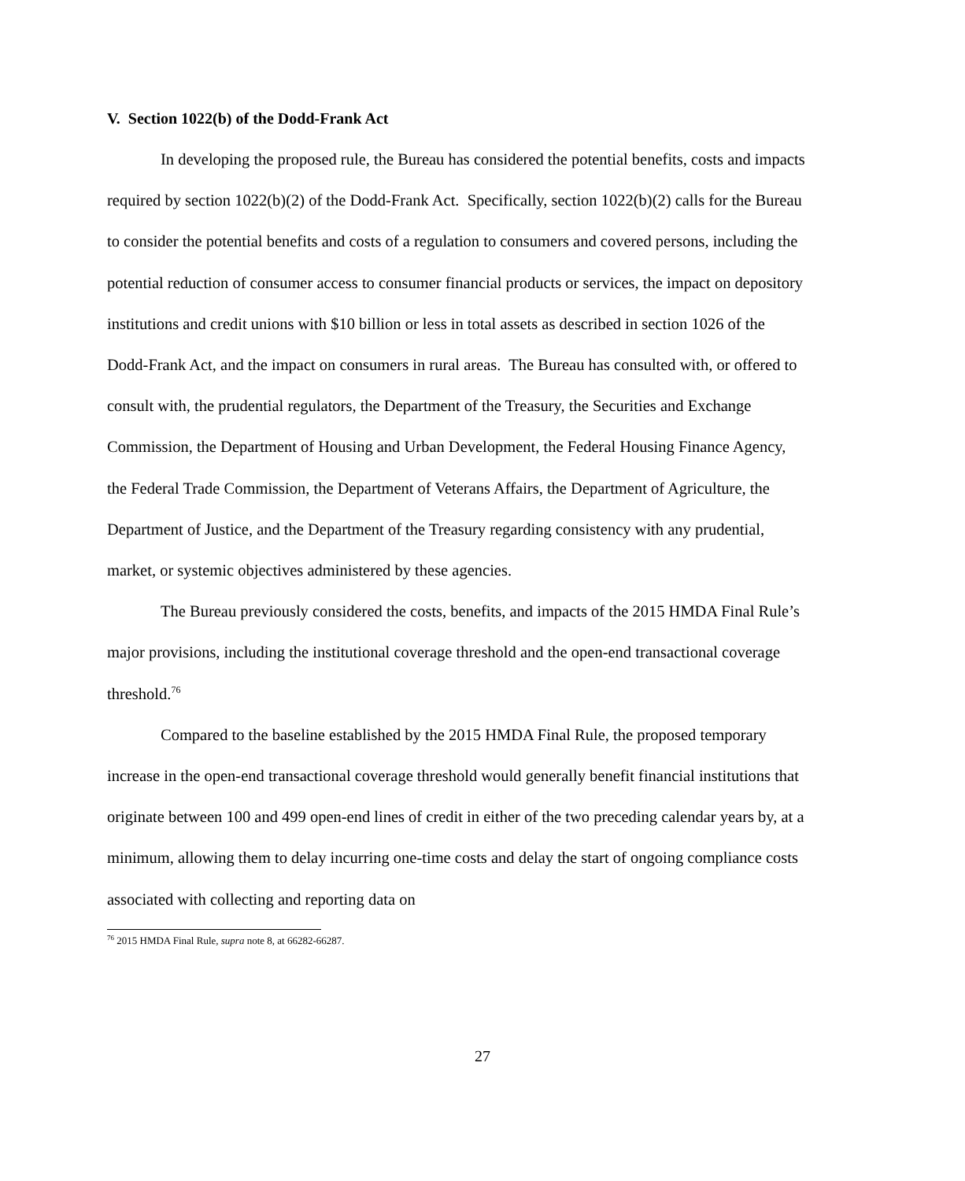V. Section 1022(b) of the Dodd-Frank Act
In developing the proposed rule, the Bureau has considered the potential benefits, costs and impacts required by section 1022(b)(2) of the Dodd-Frank Act. Specifically, section 1022(b)(2) calls for the Bureau to consider the potential benefits and costs of a regulation to consumers and covered persons, including the potential reduction of consumer access to consumer financial products or services, the impact on depository institutions and credit unions with $10 billion or less in total assets as described in section 1026 of the Dodd-Frank Act, and the impact on consumers in rural areas. The Bureau has consulted with, or offered to consult with, the prudential regulators, the Department of the Treasury, the Securities and Exchange Commission, the Department of Housing and Urban Development, the Federal Housing Finance Agency, the Federal Trade Commission, the Department of Veterans Affairs, the Department of Agriculture, the Department of Justice, and the Department of the Treasury regarding consistency with any prudential, market, or systemic objectives administered by these agencies.
The Bureau previously considered the costs, benefits, and impacts of the 2015 HMDA Final Rule’s major provisions, including the institutional coverage threshold and the open-end transactional coverage threshold.<sup>76</sup>
Compared to the baseline established by the 2015 HMDA Final Rule, the proposed temporary increase in the open-end transactional coverage threshold would generally benefit financial institutions that originate between 100 and 499 open-end lines of credit in either of the two preceding calendar years by, at a minimum, allowing them to delay incurring one-time costs and delay the start of ongoing compliance costs associated with collecting and reporting data on
<sup>76</sup> 2015 HMDA Final Rule, supra note 8, at 66282-66287.
27